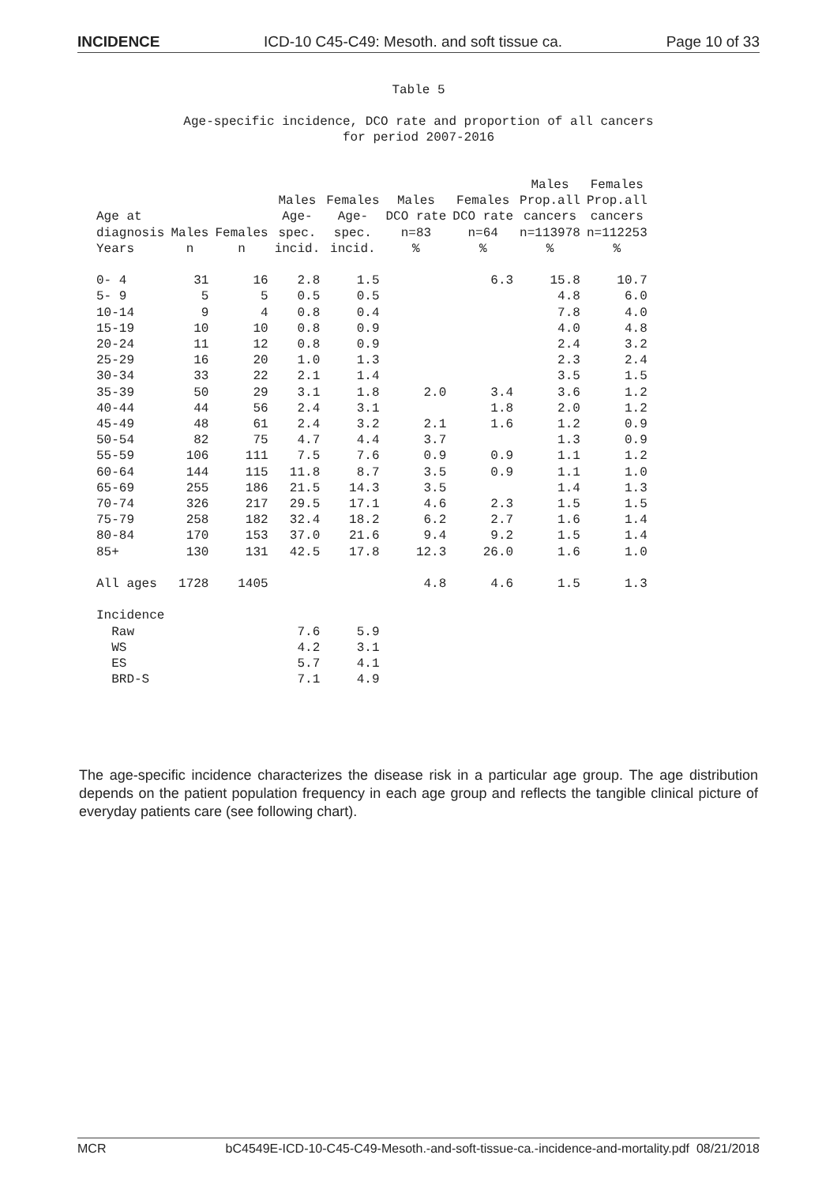INCIDENCE ICD-10 C45-C49: Mesoth. and soft tissue ca. Page 10 of 33
Table 5
Age-specific incidence, DCO rate and proportion of all cancers
for period 2007-2016
| Age at diagnosis Years | Males n | Females n | Males Age- spec. incid. | Females Age- spec. incid. | Males DCO rate n=83 % | Females DCO rate n=64 % | Males Prop.all cancers n=113978 % | Females Prop.all cancers n=112253 % |
| --- | --- | --- | --- | --- | --- | --- | --- | --- |
| 0- 4 | 31 | 16 | 2.8 | 1.5 | | 6.3 | 15.8 | 10.7 |
| 5- 9 | 5 | 5 | 0.5 | 0.5 | | | 4.8 | 6.0 |
| 10-14 | 9 | 4 | 0.8 | 0.4 | | | 7.8 | 4.0 |
| 15-19 | 10 | 10 | 0.8 | 0.9 | | | 4.0 | 4.8 |
| 20-24 | 11 | 12 | 0.8 | 0.9 | | | 2.4 | 3.2 |
| 25-29 | 16 | 20 | 1.0 | 1.3 | | | 2.3 | 2.4 |
| 30-34 | 33 | 22 | 2.1 | 1.4 | | | 3.5 | 1.5 |
| 35-39 | 50 | 29 | 3.1 | 1.8 | 2.0 | 3.4 | 3.6 | 1.2 |
| 40-44 | 44 | 56 | 2.4 | 3.1 | | 1.8 | 2.0 | 1.2 |
| 45-49 | 48 | 61 | 2.4 | 3.2 | 2.1 | 1.6 | 1.2 | 0.9 |
| 50-54 | 82 | 75 | 4.7 | 4.4 | 3.7 | | 1.3 | 0.9 |
| 55-59 | 106 | 111 | 7.5 | 7.6 | 0.9 | 0.9 | 1.1 | 1.2 |
| 60-64 | 144 | 115 | 11.8 | 8.7 | 3.5 | 0.9 | 1.1 | 1.0 |
| 65-69 | 255 | 186 | 21.5 | 14.3 | 3.5 | | 1.4 | 1.3 |
| 70-74 | 326 | 217 | 29.5 | 17.1 | 4.6 | 2.3 | 1.5 | 1.5 |
| 75-79 | 258 | 182 | 32.4 | 18.2 | 6.2 | 2.7 | 1.6 | 1.4 |
| 80-84 | 170 | 153 | 37.0 | 21.6 | 9.4 | 9.2 | 1.5 | 1.4 |
| 85+ | 130 | 131 | 42.5 | 17.8 | 12.3 | 26.0 | 1.6 | 1.0 |
| All ages | 1728 | 1405 | | | 4.8 | 4.6 | 1.5 | 1.3 |
| Incidence | | | | | | | | |
| Raw | | | 7.6 | 5.9 | | | | |
| WS | | | 4.2 | 3.1 | | | | |
| ES | | | 5.7 | 4.1 | | | | |
| BRD-S | | | 7.1 | 4.9 | | | | |
The age-specific incidence characterizes the disease risk in a particular age group. The age distribution depends on the patient population frequency in each age group and reflects the tangible clinical picture of everyday patients care (see following chart).
MCR bC4549E-ICD-10-C45-C49-Mesoth.-and-soft-tissue-ca.-incidence-and-mortality.pdf 08/21/2018